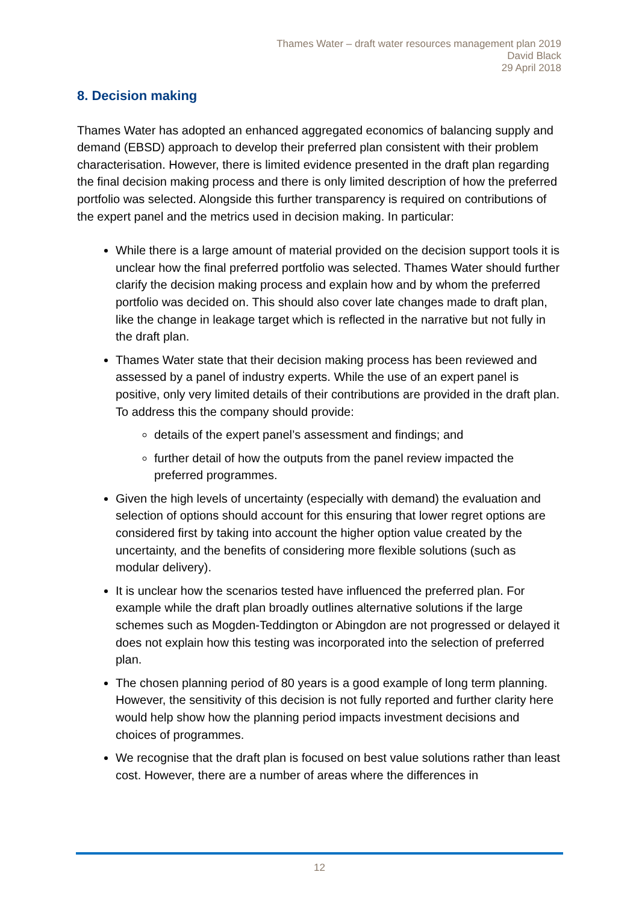Thames Water – draft water resources management plan 2019
David Black
29 April 2018
8. Decision making
Thames Water has adopted an enhanced aggregated economics of balancing supply and demand (EBSD) approach to develop their preferred plan consistent with their problem characterisation. However, there is limited evidence presented in the draft plan regarding the final decision making process and there is only limited description of how the preferred portfolio was selected. Alongside this further transparency is required on contributions of the expert panel and the metrics used in decision making. In particular:
While there is a large amount of material provided on the decision support tools it is unclear how the final preferred portfolio was selected. Thames Water should further clarify the decision making process and explain how and by whom the preferred portfolio was decided on. This should also cover late changes made to draft plan, like the change in leakage target which is reflected in the narrative but not fully in the draft plan.
Thames Water state that their decision making process has been reviewed and assessed by a panel of industry experts. While the use of an expert panel is positive, only very limited details of their contributions are provided in the draft plan. To address this the company should provide:
details of the expert panel’s assessment and findings; and
further detail of how the outputs from the panel review impacted the preferred programmes.
Given the high levels of uncertainty (especially with demand) the evaluation and selection of options should account for this ensuring that lower regret options are considered first by taking into account the higher option value created by the uncertainty, and the benefits of considering more flexible solutions (such as modular delivery).
It is unclear how the scenarios tested have influenced the preferred plan. For example while the draft plan broadly outlines alternative solutions if the large schemes such as Mogden-Teddington or Abingdon are not progressed or delayed it does not explain how this testing was incorporated into the selection of preferred plan.
The chosen planning period of 80 years is a good example of long term planning. However, the sensitivity of this decision is not fully reported and further clarity here would help show how the planning period impacts investment decisions and choices of programmes.
We recognise that the draft plan is focused on best value solutions rather than least cost. However, there are a number of areas where the differences in
12